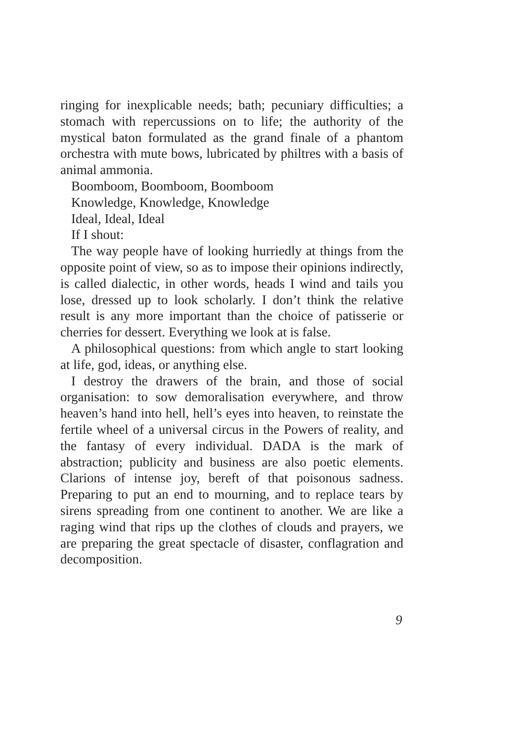ringing for inexplicable needs; bath; pecuniary difficulties; a stomach with repercussions on to life; the authority of the mystical baton formulated as the grand finale of a phantom orchestra with mute bows, lubricated by philtres with a basis of animal ammonia.
Boomboom, Boomboom, Boomboom
Knowledge, Knowledge, Knowledge
Ideal, Ideal, Ideal
If I shout:
The way people have of looking hurriedly at things from the opposite point of view, so as to impose their opinions indirectly, is called dialectic, in other words, heads I wind and tails you lose, dressed up to look scholarly. I don’t think the relative result is any more important than the choice of patisserie or cherries for dessert. Everything we look at is false.
A philosophical questions: from which angle to start looking at life, god, ideas, or anything else.
I destroy the drawers of the brain, and those of social organisation: to sow demoralisation everywhere, and throw heaven’s hand into hell, hell’s eyes into heaven, to reinstate the fertile wheel of a universal circus in the Powers of reality, and the fantasy of every individual. DADA is the mark of abstraction; publicity and business are also poetic elements. Clarions of intense joy, bereft of that poisonous sadness. Preparing to put an end to mourning, and to replace tears by sirens spreading from one continent to another. We are like a raging wind that rips up the clothes of clouds and prayers, we are preparing the great spectacle of disaster, conflagration and decomposition.
9